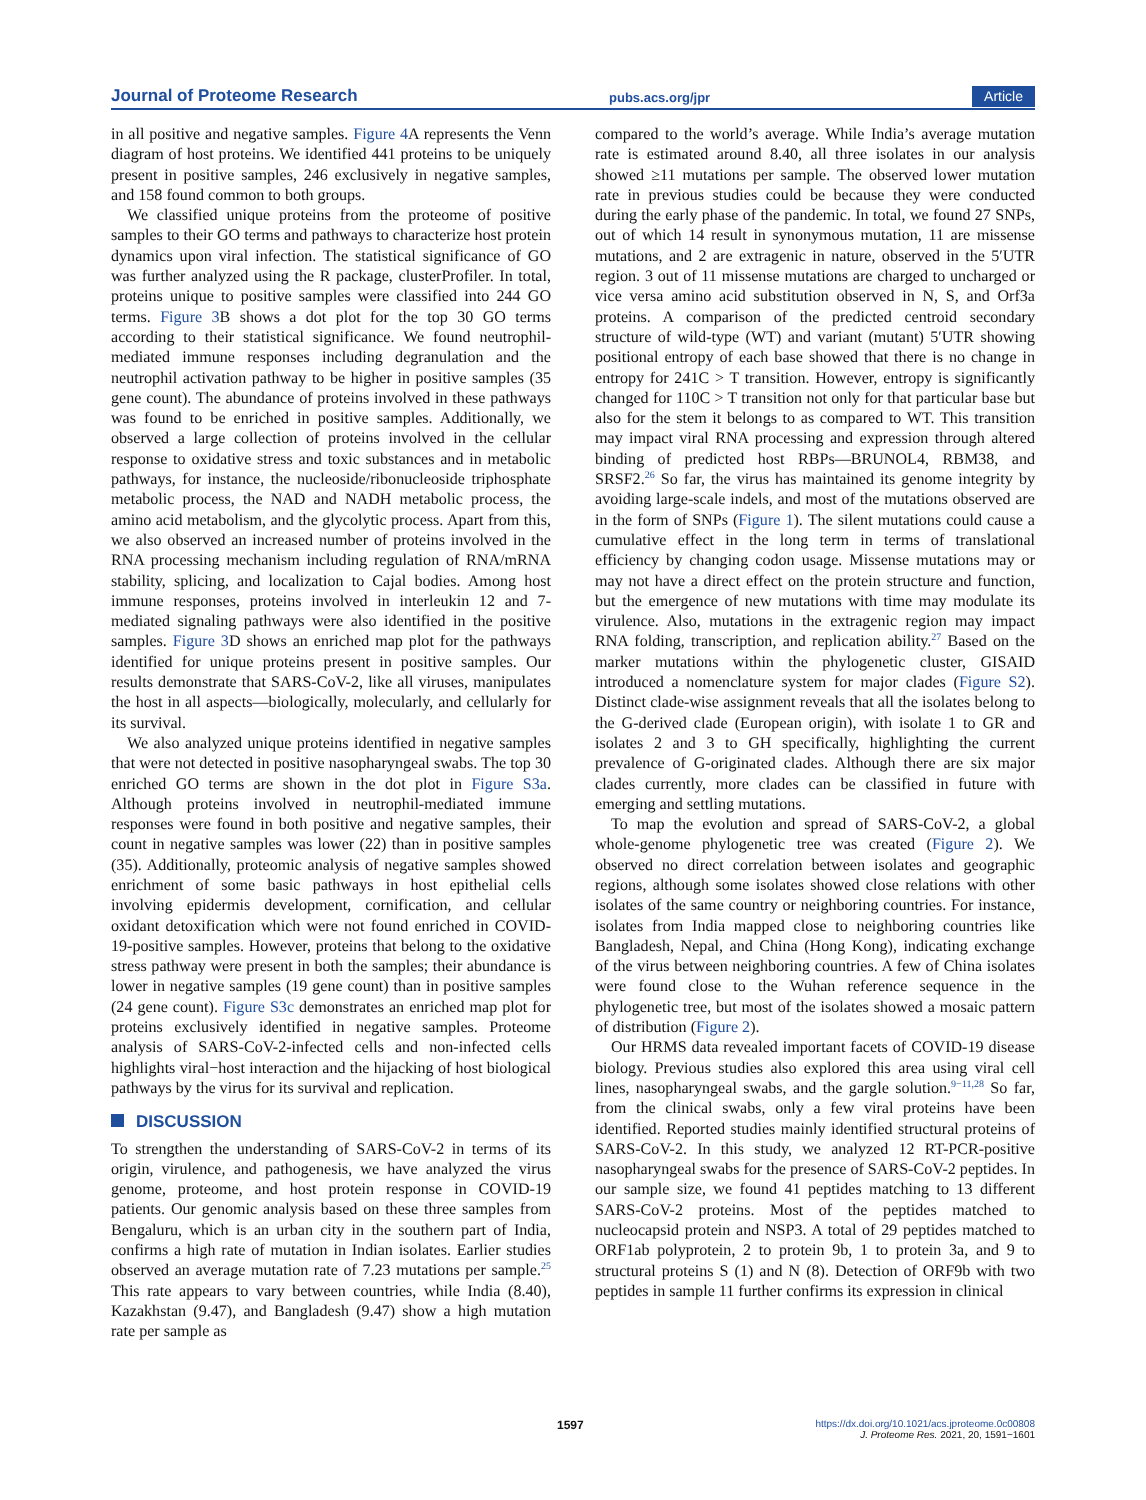Journal of Proteome Research pubs.acs.org/jpr Article
in all positive and negative samples. Figure 4 A represents the Venn diagram of host proteins. We identified 441 proteins to be uniquely present in positive samples, 246 exclusively in negative samples, and 158 found common to both groups.
We classified unique proteins from the proteome of positive samples to their GO terms and pathways to characterize host protein dynamics upon viral infection. The statistical significance of GO was further analyzed using the R package, clusterProfiler. In total, proteins unique to positive samples were classified into 244 GO terms. Figure 3 B shows a dot plot for the top 30 GO terms according to their statistical significance. We found neutrophil-mediated immune responses including degranulation and the neutrophil activation pathway to be higher in positive samples (35 gene count). The abundance of proteins involved in these pathways was found to be enriched in positive samples. Additionally, we observed a large collection of proteins involved in the cellular response to oxidative stress and toxic substances and in metabolic pathways, for instance, the nucleoside/ribonucleoside triphosphate metabolic process, the NAD and NADH metabolic process, the amino acid metabolism, and the glycolytic process. Apart from this, we also observed an increased number of proteins involved in the RNA processing mechanism including regulation of RNA/mRNA stability, splicing, and localization to Cajal bodies. Among host immune responses, proteins involved in interleukin 12 and 7-mediated signaling pathways were also identified in the positive samples. Figure 3 D shows an enriched map plot for the pathways identified for unique proteins present in positive samples. Our results demonstrate that SARS-CoV-2, like all viruses, manipulates the host in all aspects—biologically, molecularly, and cellularly for its survival.
We also analyzed unique proteins identified in negative samples that were not detected in positive nasopharyngeal swabs. The top 30 enriched GO terms are shown in the dot plot in Figure S3a. Although proteins involved in neutrophil-mediated immune responses were found in both positive and negative samples, their count in negative samples was lower (22) than in positive samples (35). Additionally, proteomic analysis of negative samples showed enrichment of some basic pathways in host epithelial cells involving epidermis development, cornification, and cellular oxidant detoxification which were not found enriched in COVID-19-positive samples. However, proteins that belong to the oxidative stress pathway were present in both the samples; their abundance is lower in negative samples (19 gene count) than in positive samples (24 gene count). Figure S3c demonstrates an enriched map plot for proteins exclusively identified in negative samples. Proteome analysis of SARS-CoV-2-infected cells and non-infected cells highlights viral−host interaction and the hijacking of host biological pathways by the virus for its survival and replication.
DISCUSSION
To strengthen the understanding of SARS-CoV-2 in terms of its origin, virulence, and pathogenesis, we have analyzed the virus genome, proteome, and host protein response in COVID-19 patients. Our genomic analysis based on these three samples from Bengaluru, which is an urban city in the southern part of India, confirms a high rate of mutation in Indian isolates. Earlier studies observed an average mutation rate of 7.23 mutations per sample.<sup>25</sup> This rate appears to vary between countries, while India (8.40), Kazakhstan (9.47), and Bangladesh (9.47) show a high mutation rate per sample as
compared to the world’s average. While India’s average mutation rate is estimated around 8.40, all three isolates in our analysis showed ≥11 mutations per sample. The observed lower mutation rate in previous studies could be because they were conducted during the early phase of the pandemic. In total, we found 27 SNPs, out of which 14 result in synonymous mutation, 11 are missense mutations, and 2 are extragenic in nature, observed in the 5′UTR region. 3 out of 11 missense mutations are charged to uncharged or vice versa amino acid substitution observed in N, S, and Orf3a proteins. A comparison of the predicted centroid secondary structure of wild-type (WT) and variant (mutant) 5′UTR showing positional entropy of each base showed that there is no change in entropy for 241C > T transition. However, entropy is significantly changed for 110C > T transition not only for that particular base but also for the stem it belongs to as compared to WT. This transition may impact viral RNA processing and expression through altered binding of predicted host RBPs—BRUNOL4, RBM38, and SRSF2.<sup>26</sup> So far, the virus has maintained its genome integrity by avoiding large-scale indels, and most of the mutations observed are in the form of SNPs (Figure 1). The silent mutations could cause a cumulative effect in the long term in terms of translational efficiency by changing codon usage. Missense mutations may or may not have a direct effect on the protein structure and function, but the emergence of new mutations with time may modulate its virulence. Also, mutations in the extragenic region may impact RNA folding, transcription, and replication ability.<sup>27</sup> Based on the marker mutations within the phylogenetic cluster, GISAID introduced a nomenclature system for major clades (Figure S2). Distinct clade-wise assignment reveals that all the isolates belong to the G-derived clade (European origin), with isolate 1 to GR and isolates 2 and 3 to GH specifically, highlighting the current prevalence of G-originated clades. Although there are six major clades currently, more clades can be classified in future with emerging and settling mutations.
To map the evolution and spread of SARS-CoV-2, a global whole-genome phylogenetic tree was created (Figure 2). We observed no direct correlation between isolates and geographic regions, although some isolates showed close relations with other isolates of the same country or neighboring countries. For instance, isolates from India mapped close to neighboring countries like Bangladesh, Nepal, and China (Hong Kong), indicating exchange of the virus between neighboring countries. A few of China isolates were found close to the Wuhan reference sequence in the phylogenetic tree, but most of the isolates showed a mosaic pattern of distribution (Figure 2).
Our HRMS data revealed important facets of COVID-19 disease biology. Previous studies also explored this area using viral cell lines, nasopharyngeal swabs, and the gargle solution.<sup>9−11,28</sup> So far, from the clinical swabs, only a few viral proteins have been identified. Reported studies mainly identified structural proteins of SARS-CoV-2. In this study, we analyzed 12 RT-PCR-positive nasopharyngeal swabs for the presence of SARS-CoV-2 peptides. In our sample size, we found 41 peptides matching to 13 different SARS-CoV-2 proteins. Most of the peptides matched to nucleocapsid protein and NSP3. A total of 29 peptides matched to ORF1ab polyprotein, 2 to protein 9b, 1 to protein 3a, and 9 to structural proteins S (1) and N (8). Detection of ORF9b with two peptides in sample 11 further confirms its expression in clinical
1597
https://dx.doi.org/10.1021/acs.jproteome.0c00808
J. Proteome Res. 2021, 20, 1591−1601